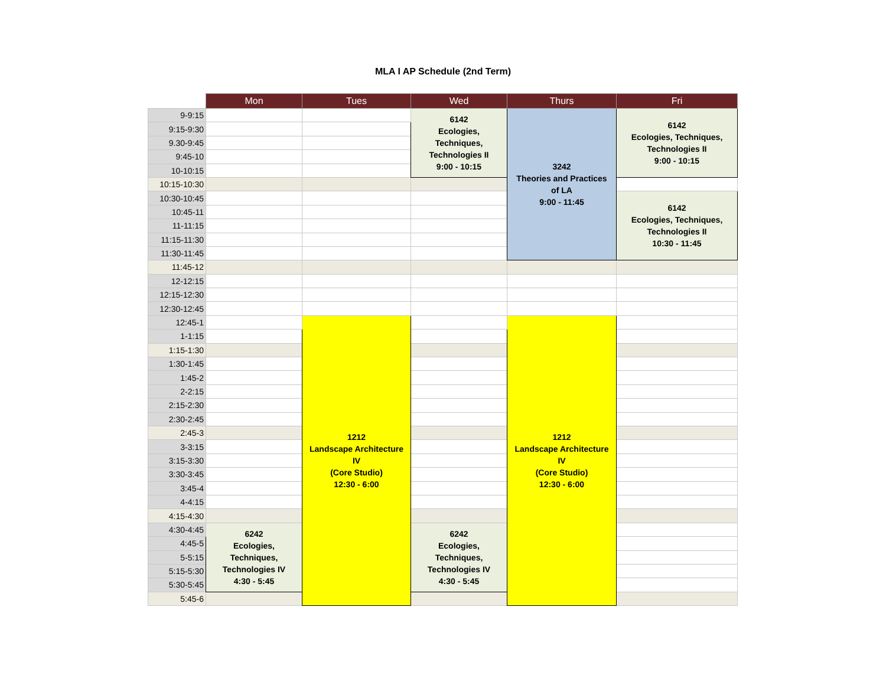MLA I AP Schedule (2nd Term)
| | Mon | Tues | Wed | Thurs | Fri |
| --- | --- | --- | --- | --- | --- |
| 9-9:15 | | | 6142 Ecologies, Techniques, Technologies II 9:00 - 10:15 | 3242 Theories and Practices of LA 9:00 - 11:45 | 6142 Ecologies, Techniques, Technologies II 9:00 - 10:15 |
| 9:15-9:30 | | | | | |
| 9.30-9:45 | | | | | |
| 9:45-10 | | | | | |
| 10-10:15 | | | | | |
| 10:15-10:30 | | | | | |
| 10:30-10:45 | | | | | 6142 Ecologies, Techniques, Technologies II 10:30 - 11:45 |
| 10:45-11 | | | | | |
| 11-11:15 | | | | | |
| 11:15-11:30 | | | | | |
| 11:30-11:45 | | | | | |
| 11:45-12 | | | | | |
| 12-12:15 | | | | | |
| 12:15-12:30 | | | | | |
| 12:30-12:45 | | | | | |
| 12:45-1 | | 1212 Landscape Architecture IV (Core Studio) 12:30 - 6:00 | | 1212 Landscape Architecture IV (Core Studio) 12:30 - 6:00 | |
| 1-1:15 | | | | | |
| 1:15-1:30 | | | | | |
| 1:30-1:45 | | | | | |
| 1:45-2 | | | | | |
| 2-2:15 | | | | | |
| 2:15-2:30 | | | | | |
| 2:30-2:45 | | | | | |
| 2:45-3 | | | | | |
| 3-3:15 | | | | | |
| 3:15-3:30 | | | | | |
| 3:30-3:45 | | | | | |
| 3:45-4 | | | | | |
| 4-4:15 | | | | | |
| 4:15-4:30 | | | | | |
| 4:30-4:45 | 6242 Ecologies, Techniques, Technologies IV 4:30 - 5:45 | | 6242 Ecologies, Techniques, Technologies IV 4:30 - 5:45 | | |
| 4:45-5 | | | | | |
| 5-5:15 | | | | | |
| 5:15-5:30 | | | | | |
| 5:30-5:45 | | | | | |
| 5:45-6 | | | | | |